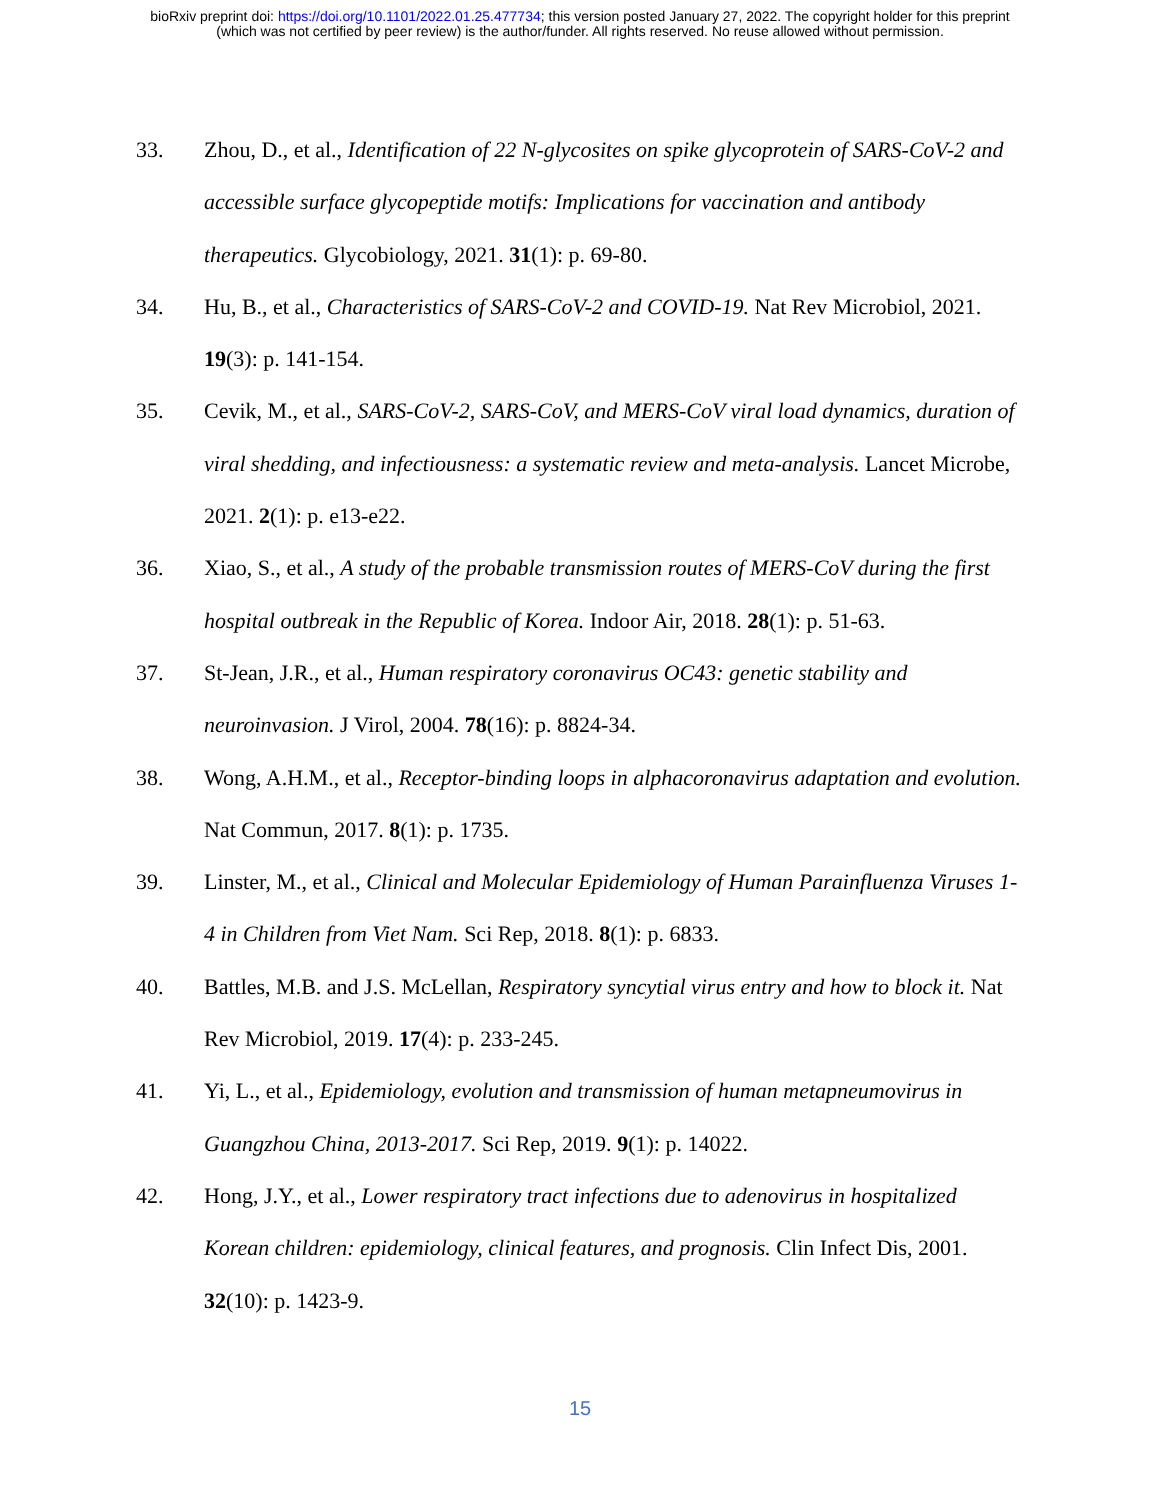bioRxiv preprint doi: https://doi.org/10.1101/2022.01.25.477734; this version posted January 27, 2022. The copyright holder for this preprint
(which was not certified by peer review) is the author/funder. All rights reserved. No reuse allowed without permission.
33. Zhou, D., et al., Identification of 22 N-glycosites on spike glycoprotein of SARS-CoV-2 and accessible surface glycopeptide motifs: Implications for vaccination and antibody therapeutics. Glycobiology, 2021. 31(1): p. 69-80.
34. Hu, B., et al., Characteristics of SARS-CoV-2 and COVID-19. Nat Rev Microbiol, 2021. 19(3): p. 141-154.
35. Cevik, M., et al., SARS-CoV-2, SARS-CoV, and MERS-CoV viral load dynamics, duration of viral shedding, and infectiousness: a systematic review and meta-analysis. Lancet Microbe, 2021. 2(1): p. e13-e22.
36. Xiao, S., et al., A study of the probable transmission routes of MERS-CoV during the first hospital outbreak in the Republic of Korea. Indoor Air, 2018. 28(1): p. 51-63.
37. St-Jean, J.R., et al., Human respiratory coronavirus OC43: genetic stability and neuroinvasion. J Virol, 2004. 78(16): p. 8824-34.
38. Wong, A.H.M., et al., Receptor-binding loops in alphacoronavirus adaptation and evolution. Nat Commun, 2017. 8(1): p. 1735.
39. Linster, M., et al., Clinical and Molecular Epidemiology of Human Parainfluenza Viruses 1-4 in Children from Viet Nam. Sci Rep, 2018. 8(1): p. 6833.
40. Battles, M.B. and J.S. McLellan, Respiratory syncytial virus entry and how to block it. Nat Rev Microbiol, 2019. 17(4): p. 233-245.
41. Yi, L., et al., Epidemiology, evolution and transmission of human metapneumovirus in Guangzhou China, 2013-2017. Sci Rep, 2019. 9(1): p. 14022.
42. Hong, J.Y., et al., Lower respiratory tract infections due to adenovirus in hospitalized Korean children: epidemiology, clinical features, and prognosis. Clin Infect Dis, 2001. 32(10): p. 1423-9.
15